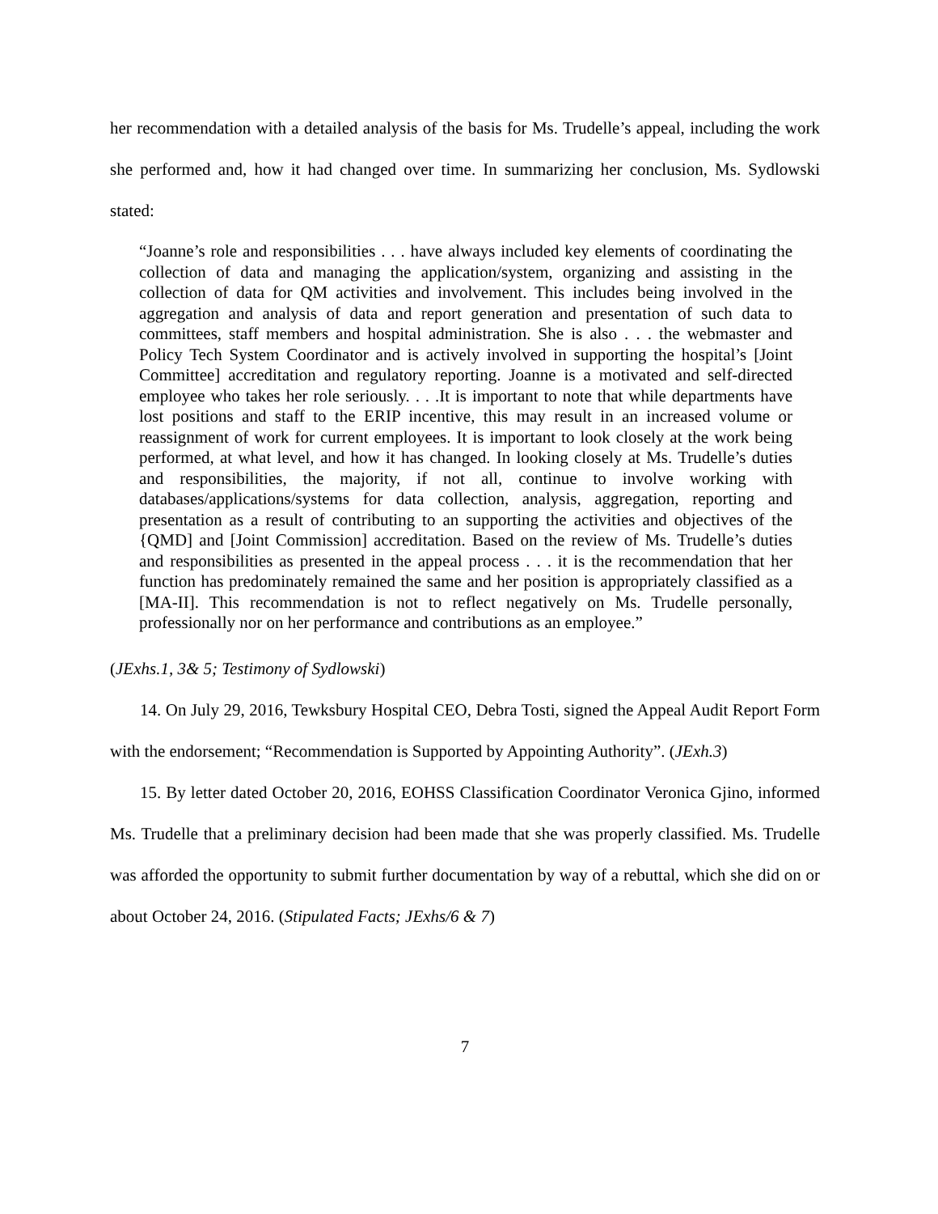her recommendation with a detailed analysis of the basis for Ms. Trudelle’s appeal, including the work she performed and, how it had changed over time. In summarizing her conclusion, Ms. Sydlowski stated:
“Joanne’s role and responsibilities . . . have always included key elements of coordinating the collection of data and managing the application/system, organizing and assisting in the collection of data for QM activities and involvement. This includes being involved in the aggregation and analysis of data and report generation and presentation of such data to committees, staff members and hospital administration. She is also . . . the webmaster and Policy Tech System Coordinator and is actively involved in supporting the hospital’s [Joint Committee] accreditation and regulatory reporting. Joanne is a motivated and self-directed employee who takes her role seriously. . . .It is important to note that while departments have lost positions and staff to the ERIP incentive, this may result in an increased volume or reassignment of work for current employees. It is important to look closely at the work being performed, at what level, and how it has changed. In looking closely at Ms. Trudelle’s duties and responsibilities, the majority, if not all, continue to involve working with databases/applications/systems for data collection, analysis, aggregation, reporting and presentation as a result of contributing to an supporting the activities and objectives of the {QMD] and [Joint Commission] accreditation. Based on the review of Ms. Trudelle’s duties and responsibilities as presented in the appeal process . . . it is the recommendation that her function has predominately remained the same and her position is appropriately classified as a [MA-II]. This recommendation is not to reflect negatively on Ms. Trudelle personally, professionally nor on her performance and contributions as an employee.”
(JExhs.1, 3& 5; Testimony of Sydlowski)
14. On July 29, 2016, Tewksbury Hospital CEO, Debra Tosti, signed the Appeal Audit Report Form with the endorsement; “Recommendation is Supported by Appointing Authority”. (JExh.3)
15. By letter dated October 20, 2016, EOHSS Classification Coordinator Veronica Gjino, informed Ms. Trudelle that a preliminary decision had been made that she was properly classified. Ms. Trudelle was afforded the opportunity to submit further documentation by way of a rebuttal, which she did on or about October 24, 2016. (Stipulated Facts; JExhs/6 & 7)
7